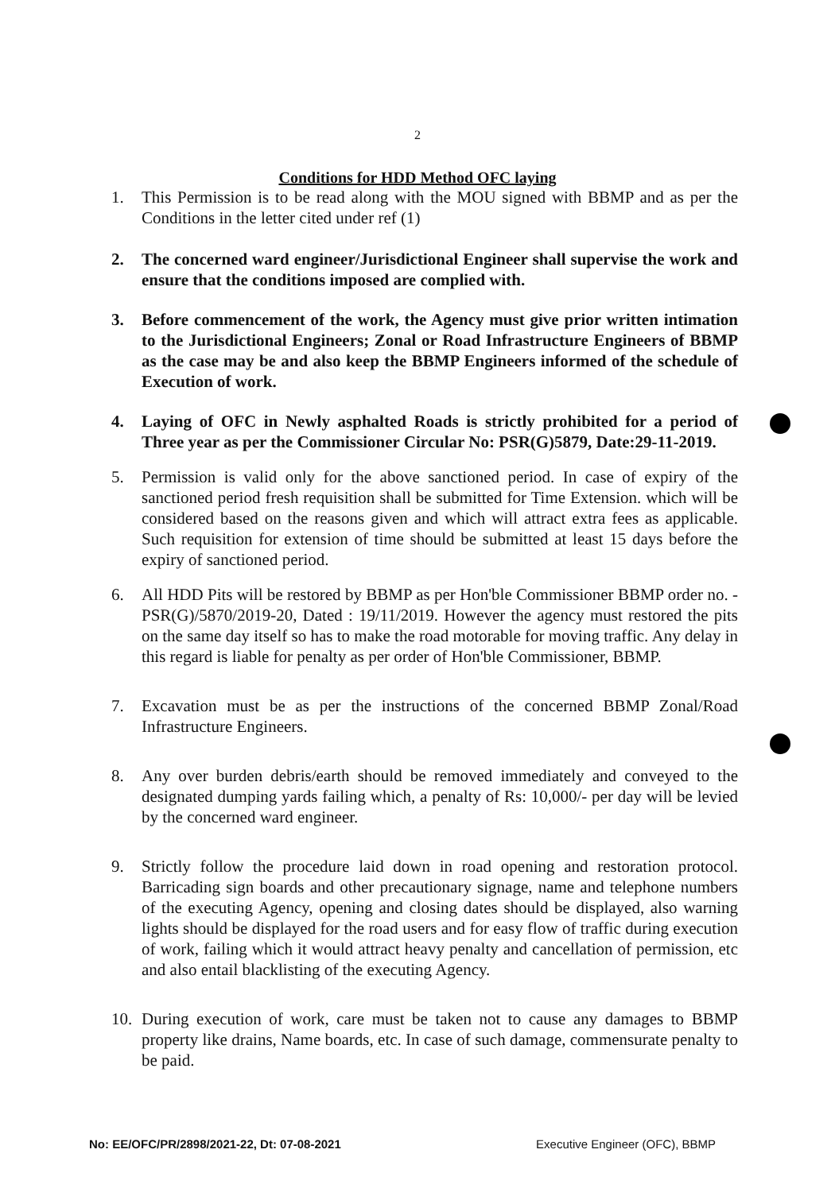2
Conditions for HDD Method OFC laying
1. This Permission is to be read along with the MOU signed with BBMP and as per the Conditions in the letter cited under ref (1)
2. The concerned ward engineer/Jurisdictional Engineer shall supervise the work and ensure that the conditions imposed are complied with.
3. Before commencement of the work, the Agency must give prior written intimation to the Jurisdictional Engineers; Zonal or Road Infrastructure Engineers of BBMP as the case may be and also keep the BBMP Engineers informed of the schedule of Execution of work.
4. Laying of OFC in Newly asphalted Roads is strictly prohibited for a period of Three year as per the Commissioner Circular No: PSR(G)5879, Date:29-11-2019.
5. Permission is valid only for the above sanctioned period. In case of expiry of the sanctioned period fresh requisition shall be submitted for Time Extension. which will be considered based on the reasons given and which will attract extra fees as applicable. Such requisition for extension of time should be submitted at least 15 days before the expiry of sanctioned period.
6. All HDD Pits will be restored by BBMP as per Hon'ble Commissioner BBMP order no. - PSR(G)/5870/2019-20, Dated : 19/11/2019. However the agency must restored the pits on the same day itself so has to make the road motorable for moving traffic. Any delay in this regard is liable for penalty as per order of Hon'ble Commissioner, BBMP.
7. Excavation must be as per the instructions of the concerned BBMP Zonal/Road Infrastructure Engineers.
8. Any over burden debris/earth should be removed immediately and conveyed to the designated dumping yards failing which, a penalty of Rs: 10,000/- per day will be levied by the concerned ward engineer.
9. Strictly follow the procedure laid down in road opening and restoration protocol. Barricading sign boards and other precautionary signage, name and telephone numbers of the executing Agency, opening and closing dates should be displayed, also warning lights should be displayed for the road users and for easy flow of traffic during execution of work, failing which it would attract heavy penalty and cancellation of permission, etc and also entail blacklisting of the executing Agency.
10. During execution of work, care must be taken not to cause any damages to BBMP property like drains, Name boards, etc. In case of such damage, commensurate penalty to be paid.
No: EE/OFC/PR/2898/2021-22, Dt: 07-08-2021 Executive Engineer (OFC), BBMP